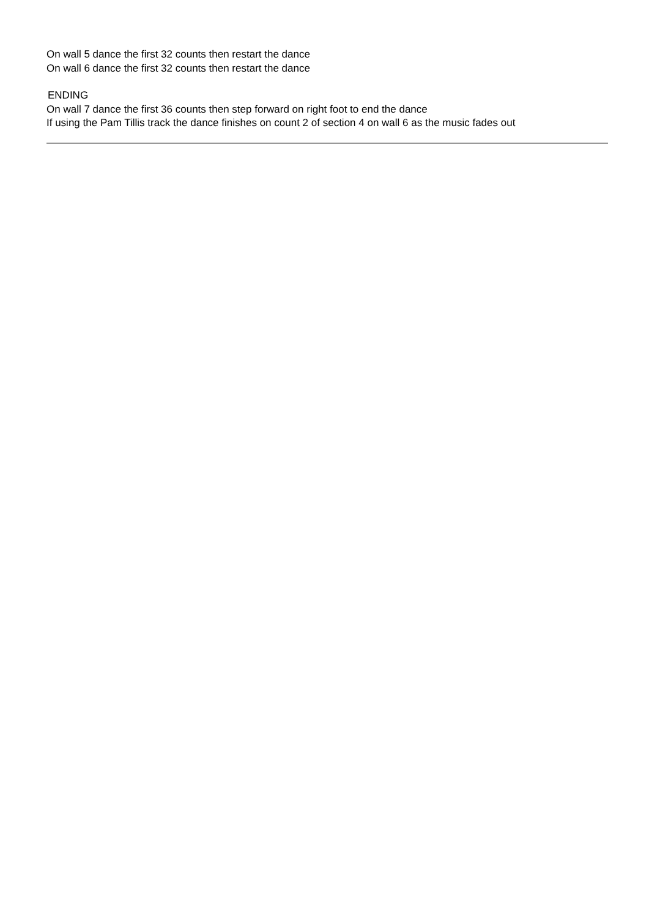On wall 5 dance the first 32 counts then restart the dance
On wall 6 dance the first 32 counts then restart the dance
ENDING
On wall 7 dance the first 36 counts then step forward on right foot to end the dance
If using the Pam Tillis track the dance finishes on count 2 of section 4 on wall 6 as the music fades out